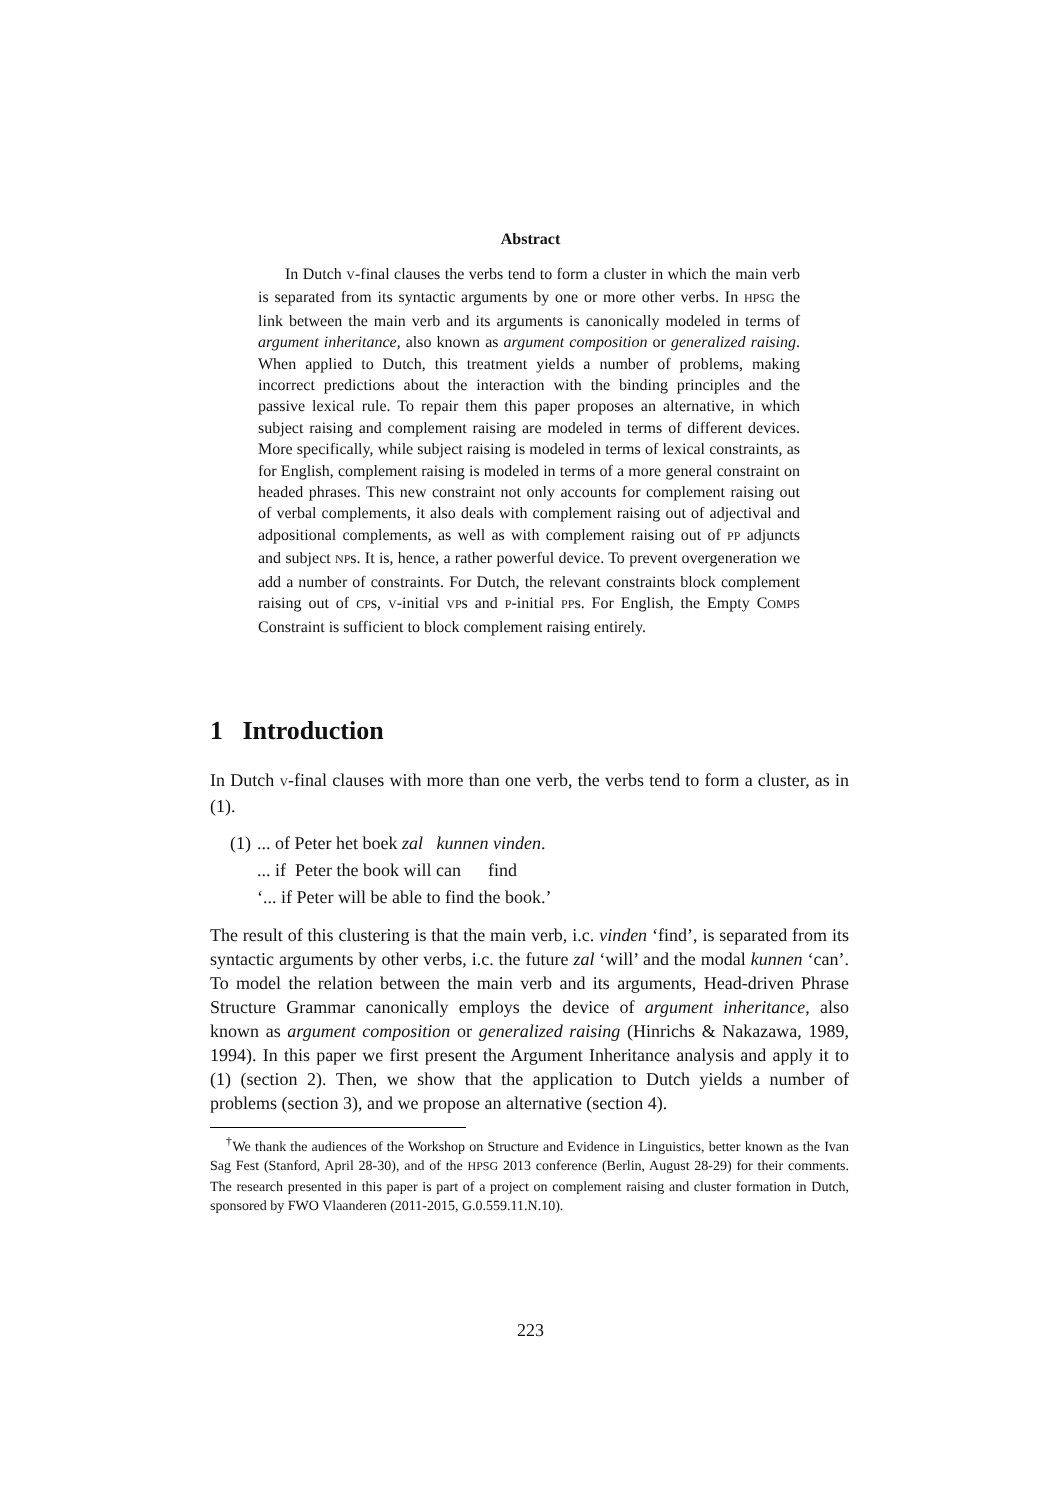Abstract
In Dutch V-final clauses the verbs tend to form a cluster in which the main verb is separated from its syntactic arguments by one or more other verbs. In HPSG the link between the main verb and its arguments is canonically modeled in terms of argument inheritance, also known as argument composition or generalized raising. When applied to Dutch, this treatment yields a number of problems, making incorrect predictions about the interaction with the binding principles and the passive lexical rule. To repair them this paper proposes an alternative, in which subject raising and complement raising are modeled in terms of different devices. More specifically, while subject raising is modeled in terms of lexical constraints, as for English, complement raising is modeled in terms of a more general constraint on headed phrases. This new constraint not only accounts for complement raising out of verbal complements, it also deals with complement raising out of adjectival and adpositional complements, as well as with complement raising out of PP adjuncts and subject NPs. It is, hence, a rather powerful device. To prevent overgeneration we add a number of constraints. For Dutch, the relevant constraints block complement raising out of CPs, V-initial VPs and P-initial PPs. For English, the Empty COMPS Constraint is sufficient to block complement raising entirely.
1 Introduction
In Dutch V-final clauses with more than one verb, the verbs tend to form a cluster, as in (1).
| (1) | ... of Peter het boek zal kunnen vinden . |
| | ... if Peter the book will can find |
| | ‘... if Peter will be able to find the book.’ |
The result of this clustering is that the main verb, i.c. vinden ‘find’, is separated from its syntactic arguments by other verbs, i.c. the future zal ‘will’ and the modal kunnen ‘can’. To model the relation between the main verb and its arguments, Head-driven Phrase Structure Grammar canonically employs the device of argument inheritance, also known as argument composition or generalized raising (Hinrichs & Nakazawa, 1989, 1994). In this paper we first present the Argument Inheritance analysis and apply it to (1) (section 2). Then, we show that the application to Dutch yields a number of problems (section 3), and we propose an alternative (section 4).
<sup>†</sup> We thank the audiences of the Workshop on Structure and Evidence in Linguistics, better known as the Ivan Sag Fest (Stanford, April 28-30), and of the HPSG 2013 conference (Berlin, August 28-29) for their comments. The research presented in this paper is part of a project on complement raising and cluster formation in Dutch, sponsored by FWO Vlaanderen (2011-2015, G.0.559.11.N.10).
223